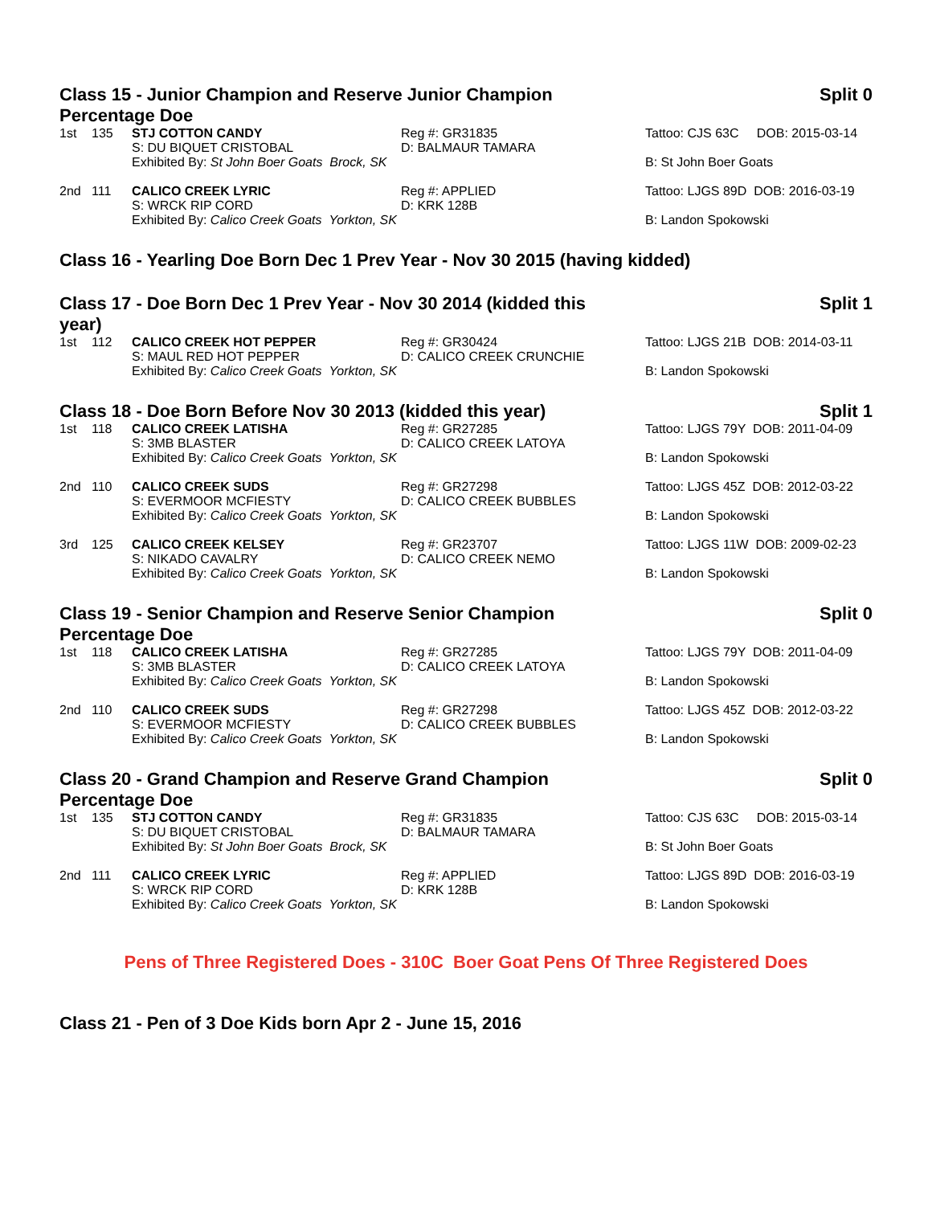Class 15 - Junior Champion and Reserve Junior Champion Percentage Doe Split 0
| 1st | 135 | STJ COTTON CANDY | Reg #: GR31835 | Tattoo: CJS 63C DOB: 2015-03-14 |
| | | S: DU BIQUET CRISTOBAL | D: BALMAUR TAMARA | |
| | | Exhibited By: St John Boer Goats Brock, SK | | B: St John Boer Goats |
| 2nd | 111 | CALICO CREEK LYRIC | Reg #: APPLIED | Tattoo: LJGS 89D DOB: 2016-03-19 |
| | | S: WRCK RIP CORD | D: KRK 128B | |
| | | Exhibited By: Calico Creek Goats Yorkton, SK | | B: Landon Spokowski |
Class 16 - Yearling Doe Born Dec 1 Prev Year - Nov 30 2015 (having kidded)
Class 17 - Doe Born Dec 1 Prev Year - Nov 30 2014 (kidded this year) Split 1
| 1st | 112 | CALICO CREEK HOT PEPPER | Reg #: GR30424 | Tattoo: LJGS 21B DOB: 2014-03-11 |
| | | S: MAUL RED HOT PEPPER | D: CALICO CREEK CRUNCHIE | |
| | | Exhibited By: Calico Creek Goats Yorkton, SK | | B: Landon Spokowski |
Class 18 - Doe Born Before Nov 30 2013 (kidded this year) Split 1
| 1st | 118 | CALICO CREEK LATISHA | Reg #: GR27285 | Tattoo: LJGS 79Y DOB: 2011-04-09 |
| | | S: 3MB BLASTER | D: CALICO CREEK LATOYA | |
| | | Exhibited By: Calico Creek Goats Yorkton, SK | | B: Landon Spokowski |
| 2nd | 110 | CALICO CREEK SUDS | Reg #: GR27298 | Tattoo: LJGS 45Z DOB: 2012-03-22 |
| | | S: EVERMOOR MCFIESTY | D: CALICO CREEK BUBBLES | |
| | | Exhibited By: Calico Creek Goats Yorkton, SK | | B: Landon Spokowski |
| 3rd | 125 | CALICO CREEK KELSEY | Reg #: GR23707 | Tattoo: LJGS 11W DOB: 2009-02-23 |
| | | S: NIKADO CAVALRY | D: CALICO CREEK NEMO | |
| | | Exhibited By: Calico Creek Goats Yorkton, SK | | B: Landon Spokowski |
Class 19 - Senior Champion and Reserve Senior Champion Percentage Doe Split 0
| 1st | 118 | CALICO CREEK LATISHA | Reg #: GR27285 | Tattoo: LJGS 79Y DOB: 2011-04-09 |
| | | S: 3MB BLASTER | D: CALICO CREEK LATOYA | |
| | | Exhibited By: Calico Creek Goats Yorkton, SK | | B: Landon Spokowski |
| 2nd | 110 | CALICO CREEK SUDS | Reg #: GR27298 | Tattoo: LJGS 45Z DOB: 2012-03-22 |
| | | S: EVERMOOR MCFIESTY | D: CALICO CREEK BUBBLES | |
| | | Exhibited By: Calico Creek Goats Yorkton, SK | | B: Landon Spokowski |
Class 20 - Grand Champion and Reserve Grand Champion Percentage Doe Split 0
| 1st | 135 | STJ COTTON CANDY | Reg #: GR31835 | Tattoo: CJS 63C DOB: 2015-03-14 |
| | | S: DU BIQUET CRISTOBAL | D: BALMAUR TAMARA | |
| | | Exhibited By: St John Boer Goats Brock, SK | | B: St John Boer Goats |
| 2nd | 111 | CALICO CREEK LYRIC | Reg #: APPLIED | Tattoo: LJGS 89D DOB: 2016-03-19 |
| | | S: WRCK RIP CORD | D: KRK 128B | |
| | | Exhibited By: Calico Creek Goats Yorkton, SK | | B: Landon Spokowski |
Pens of Three Registered Does - 310C Boer Goat Pens Of Three Registered Does
Class 21 - Pen of 3 Doe Kids born Apr 2 - June 15, 2016